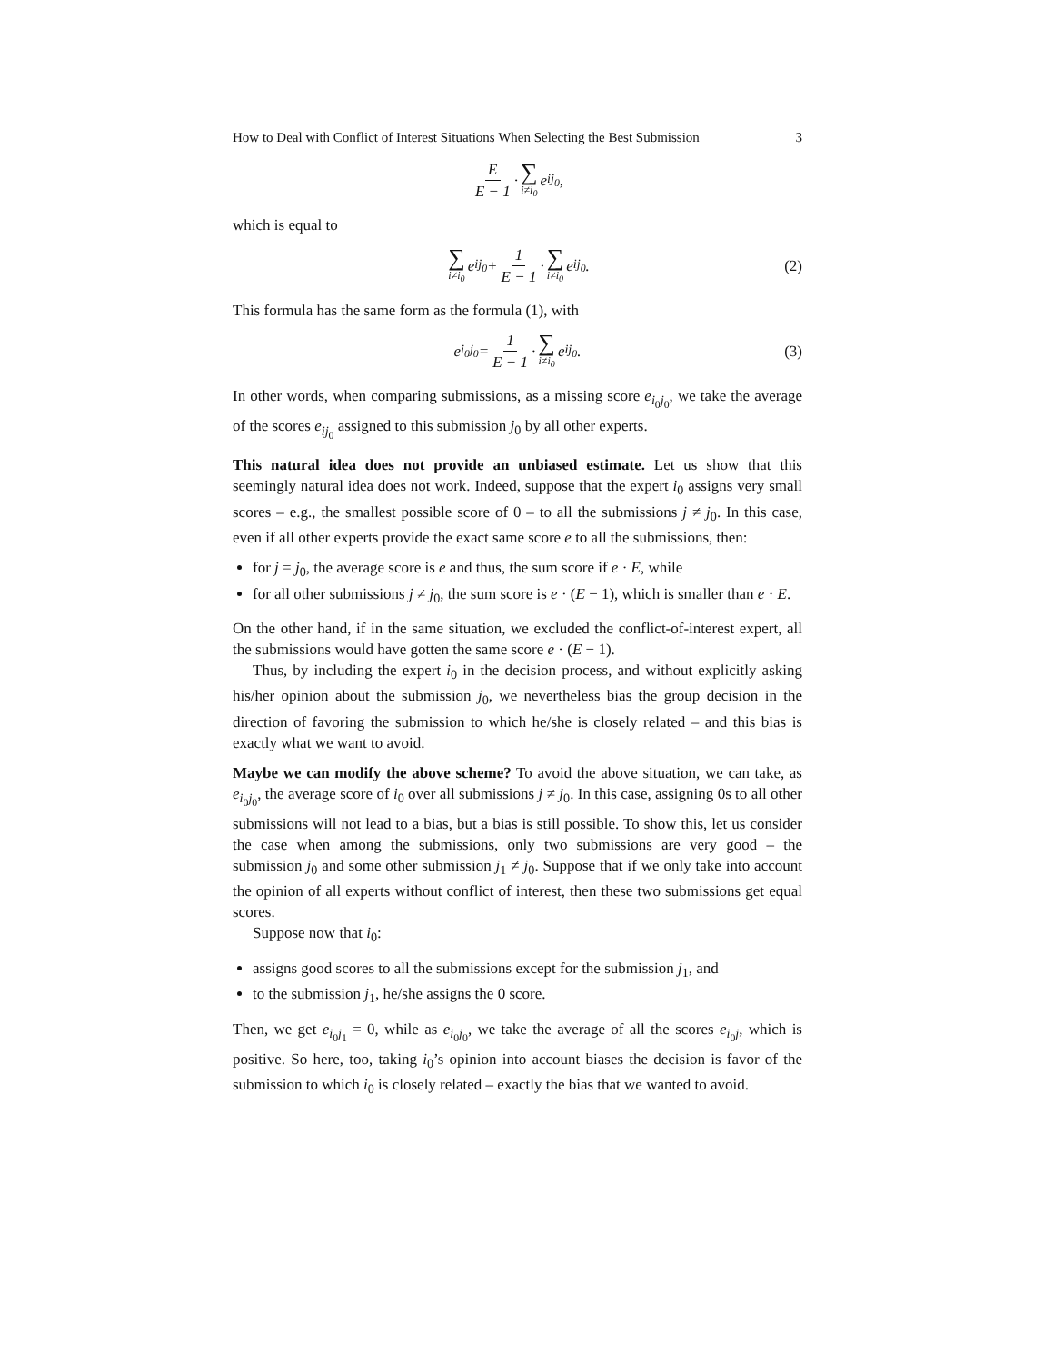How to Deal with Conflict of Interest Situations When Selecting the Best Submission 3
E E − 1 · ∑ i≠i<sub>0</sub> e<sub>ij<sub>0</sub></sub>,
which is equal to
∑ i≠i<sub>0</sub> e<sub>ij<sub>0</sub></sub> + 1 E − 1 · ∑ i≠i<sub>0</sub> e<sub>ij<sub>0</sub></sub>. (2)
This formula has the same form as the formula (1), with
e<sub>i<sub>0</sub>j<sub>0</sub></sub> = 1 E − 1 · ∑ i≠i<sub>0</sub> e<sub>ij<sub>0</sub></sub>. (3)
In other words, when comparing submissions, as a missing score e<sub>i<sub>0</sub>j<sub>0</sub></sub>, we take the average of the scores e<sub>ij<sub>0</sub></sub> assigned to this submission j<sub>0</sub> by all other experts.
This natural idea does not provide an unbiased estimate. Let us show that this seemingly natural idea does not work. Indeed, suppose that the expert i<sub>0</sub> assigns very small scores – e.g., the smallest possible score of 0 – to all the submissions j ≠ j<sub>0</sub>. In this case, even if all other experts provide the exact same score e to all the submissions, then:
for j = j<sub>0</sub>, the average score is e and thus, the sum score if e · E, while
for all other submissions j ≠ j<sub>0</sub>, the sum score is e · (E − 1), which is smaller than e · E.
On the other hand, if in the same situation, we excluded the conflict-of-interest expert, all the submissions would have gotten the same score e · (E − 1).
Thus, by including the expert i<sub>0</sub> in the decision process, and without explicitly asking his/her opinion about the submission j<sub>0</sub>, we nevertheless bias the group decision in the direction of favoring the submission to which he/she is closely related – and this bias is exactly what we want to avoid.
Maybe we can modify the above scheme? To avoid the above situation, we can take, as e<sub>i<sub>0</sub>j<sub>0</sub></sub>, the average score of i<sub>0</sub> over all submissions j ≠ j<sub>0</sub>. In this case, assigning 0s to all other submissions will not lead to a bias, but a bias is still possible. To show this, let us consider the case when among the submissions, only two submissions are very good – the submission j<sub>0</sub> and some other submission j<sub>1</sub> ≠ j<sub>0</sub>. Suppose that if we only take into account the opinion of all experts without conflict of interest, then these two submissions get equal scores.
Suppose now that i<sub>0</sub>:
assigns good scores to all the submissions except for the submission j<sub>1</sub>, and
to the submission j<sub>1</sub>, he/she assigns the 0 score.
Then, we get e<sub>i<sub>0</sub>j<sub>1</sub></sub> = 0, while as e<sub>i<sub>0</sub>j<sub>0</sub></sub>, we take the average of all the scores e<sub>i<sub>0</sub>j</sub>, which is positive. So here, too, taking i<sub>0</sub>’s opinion into account biases the decision is favor of the submission to which i<sub>0</sub> is closely related – exactly the bias that we wanted to avoid.